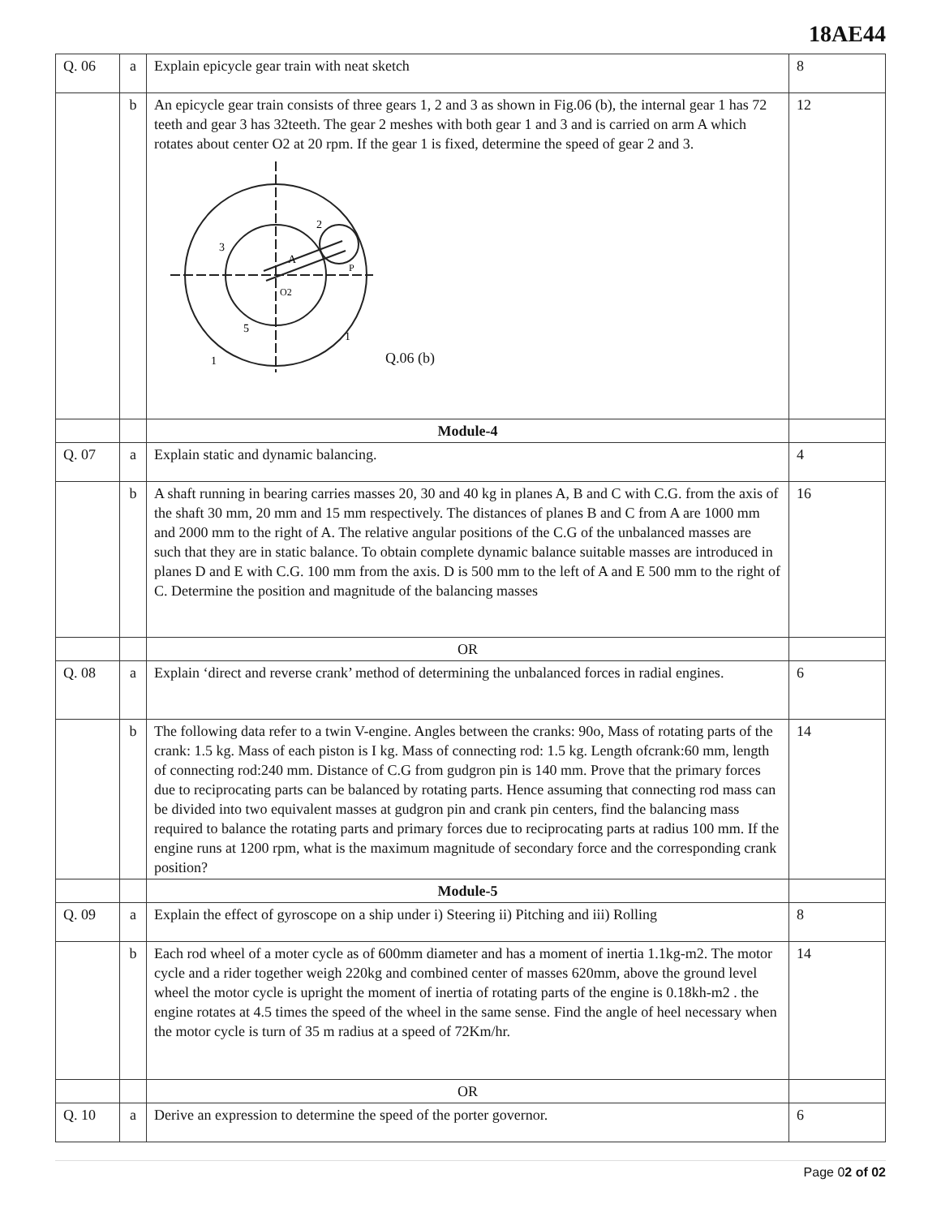18AE44
| Q. 06 | a | Explain epicycle gear train with neat sketch | 8 |
| | b | An epicycle gear train consists of three gears 1, 2 and 3 as shown in Fig.06 (b), the internal gear 1 has 72 teeth and gear 3 has 32teeth. The gear 2 meshes with both gear 1 and 3 and is carried on arm A which rotates about center O2 at 20 rpm. If the gear 1 is fixed, determine the speed of gear 2 and 3. 3 A 2 O2 P 5 1 1 Q.06 (b) | 12 |
| | | Module-4 | |
| Q. 07 | a | Explain static and dynamic balancing. | 4 |
| | b | A shaft running in bearing carries masses 20, 30 and 40 kg in planes A, B and C with C.G. from the axis of the shaft 30 mm, 20 mm and 15 mm respectively. The distances of planes B and C from A are 1000 mm and 2000 mm to the right of A. The relative angular positions of the C.G of the unbalanced masses are such that they are in static balance. To obtain complete dynamic balance suitable masses are introduced in planes D and E with C.G. 100 mm from the axis. D is 500 mm to the left of A and E 500 mm to the right of C. Determine the position and magnitude of the balancing masses | 16 |
| | | OR | |
| Q. 08 | a | Explain ‘direct and reverse crank’ method of determining the unbalanced forces in radial engines. | 6 |
| | b | The following data refer to a twin V-engine. Angles between the cranks: 90o, Mass of rotating parts of the crank: 1.5 kg. Mass of each piston is I kg. Mass of connecting rod: 1.5 kg. Length ofcrank:60 mm, length of connecting rod:240 mm. Distance of C.G from gudgron pin is 140 mm. Prove that the primary forces due to reciprocating parts can be balanced by rotating parts. Hence assuming that connecting rod mass can be divided into two equivalent masses at gudgron pin and crank pin centers, find the balancing mass required to balance the rotating parts and primary forces due to reciprocating parts at radius 100 mm. If the engine runs at 1200 rpm, what is the maximum magnitude of secondary force and the corresponding crank position? | 14 |
| | | Module-5 | |
| Q. 09 | a | Explain the effect of gyroscope on a ship under i) Steering ii) Pitching and iii) Rolling | 8 |
| | b | Each rod wheel of a moter cycle as of 600mm diameter and has a moment of inertia 1.1kg-m2. The motor cycle and a rider together weigh 220kg and combined center of masses 620mm, above the ground level wheel the motor cycle is upright the moment of inertia of rotating parts of the engine is 0.18kh-m2 . the engine rotates at 4.5 times the speed of the wheel in the same sense. Find the angle of heel necessary when the motor cycle is turn of 35 m radius at a speed of 72Km/hr. | 14 |
| | | OR | |
| Q. 10 | a | Derive an expression to determine the speed of the porter governor. | 6 |
Page 02 of 02